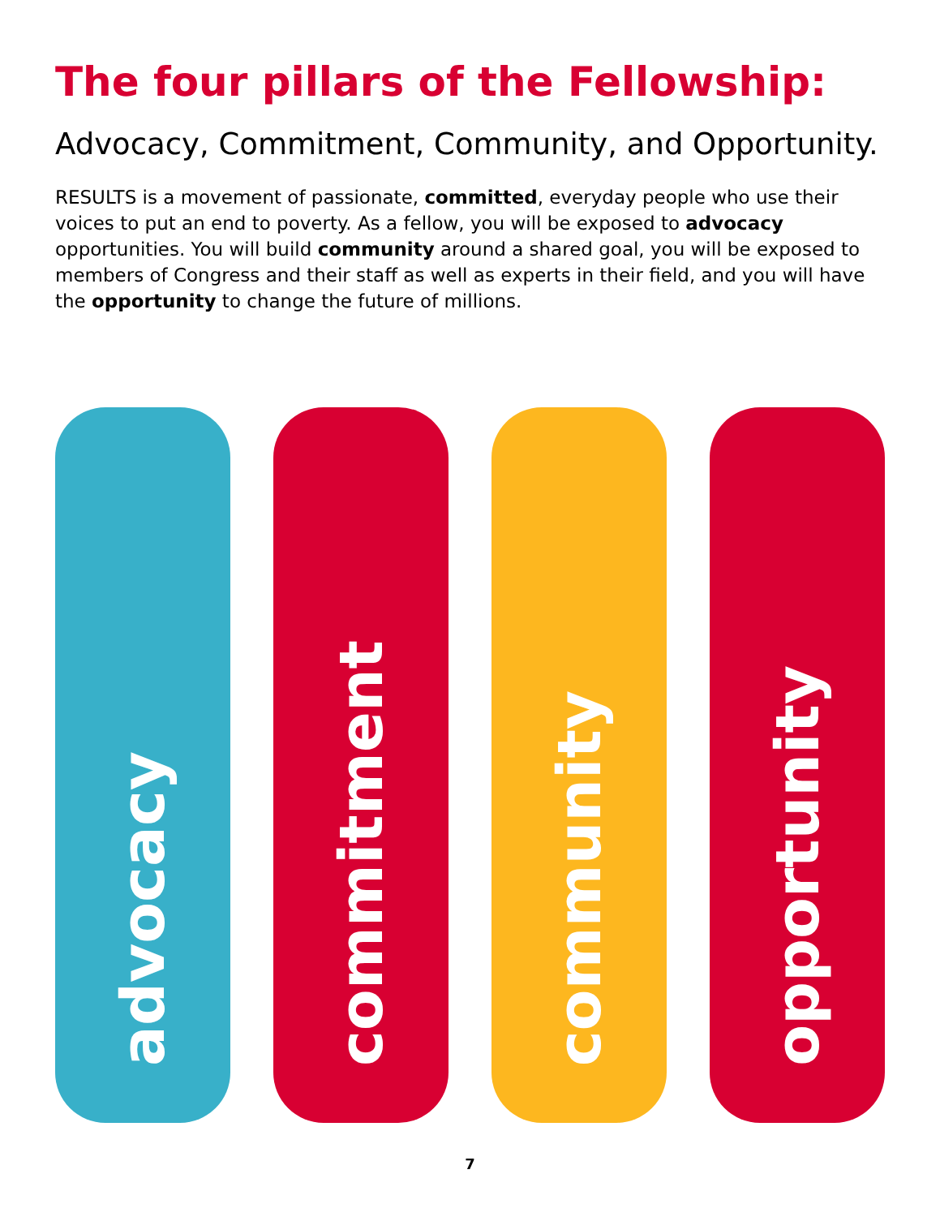The four pillars of the Fellowship:
Advocacy, Commitment, Community, and Opportunity.
RESULTS is a movement of passionate, committed, everyday people who use their voices to put an end to poverty. As a fellow, you will be exposed to advocacy opportunities. You will build community around a shared goal, you will be exposed to members of Congress and their staff as well as experts in their field, and you will have the opportunity to change the future of millions.
advocacy
commitment
community
opportunity
7